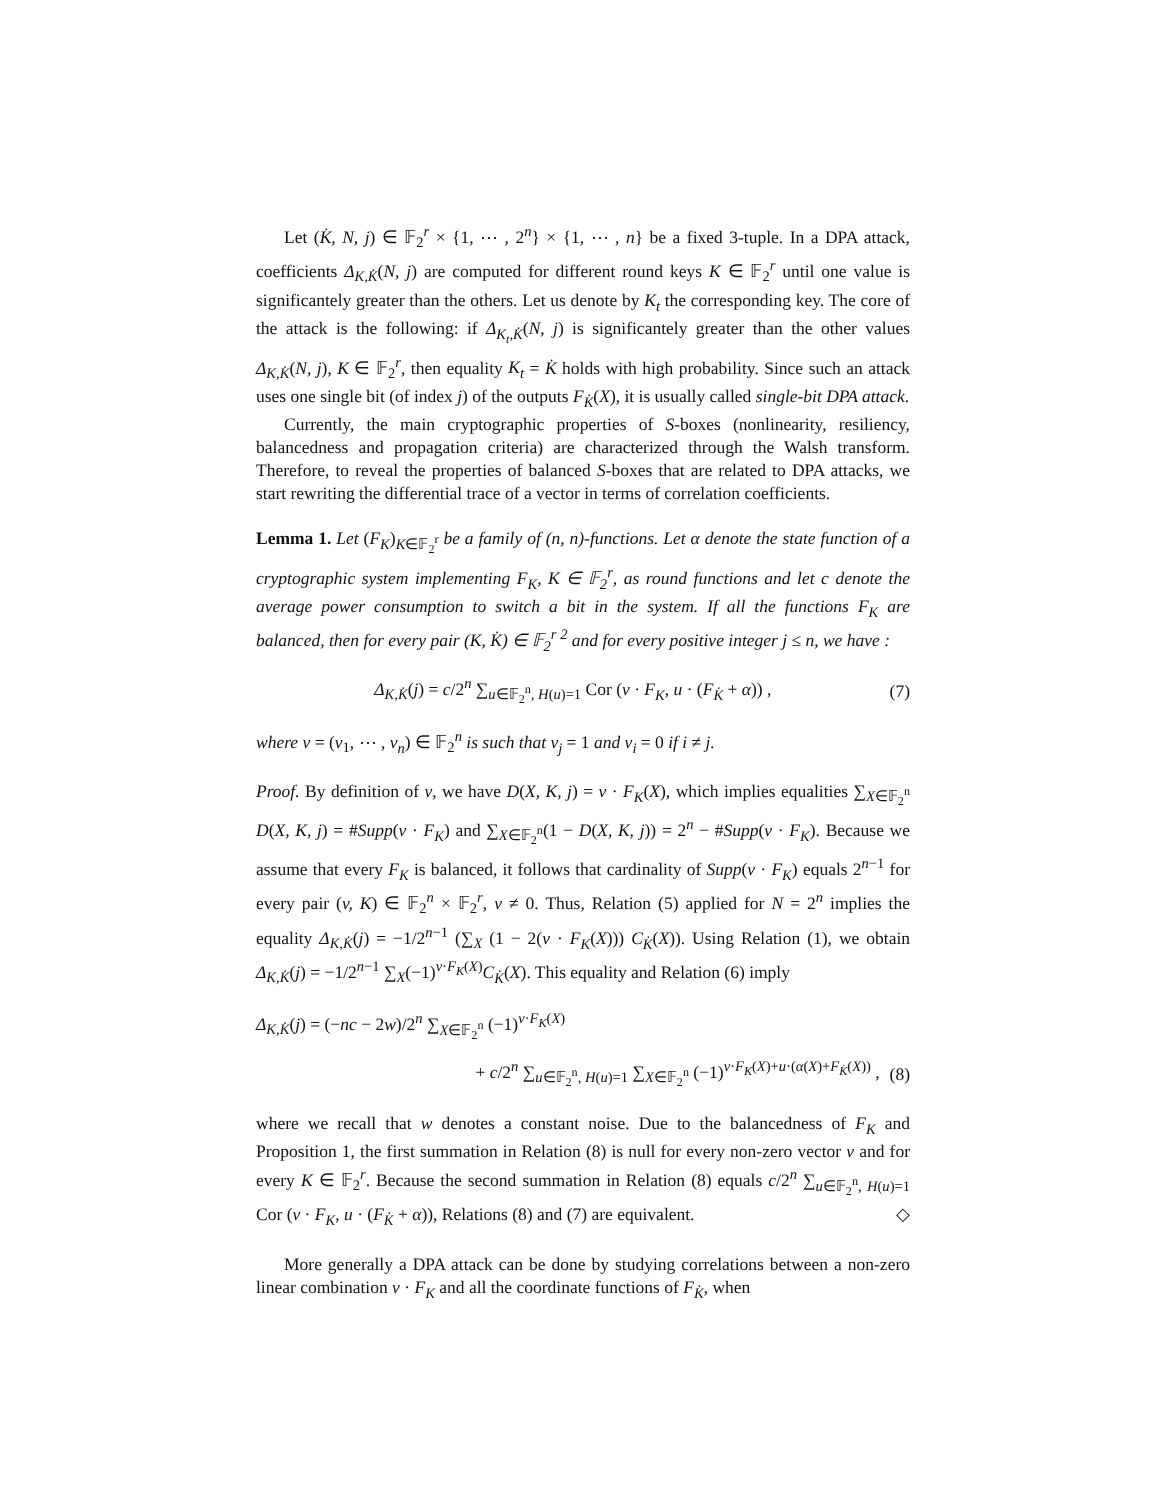Let (K̇, N, j) ∈ 𝔽<sub>2</sub><sup>r</sup> × {1, ⋯ , 2<sup>n</sup>} × {1, ⋯ , n} be a fixed 3-tuple. In a DPA attack, coefficients Δ<sub>K,K̇</sub>(N, j) are computed for different round keys K ∈ 𝔽<sub>2</sub><sup>r</sup> until one value is significantely greater than the others. Let us denote by K<sub>t</sub> the corresponding key. The core of the attack is the following: if Δ<sub>K<sub>t</sub>,K̇</sub>(N, j) is significantely greater than the other values Δ<sub>K,K̇</sub>(N, j), K ∈ 𝔽<sub>2</sub><sup>r</sup>, then equality K<sub>t</sub> = K̇ holds with high probability. Since such an attack uses one single bit (of index j) of the outputs F<sub>K̇</sub>(X), it is usually called single-bit DPA attack.
Currently, the main cryptographic properties of S-boxes (nonlinearity, resiliency, balancedness and propagation criteria) are characterized through the Walsh transform. Therefore, to reveal the properties of balanced S-boxes that are related to DPA attacks, we start rewriting the differential trace of a vector in terms of correlation coefficients.
Lemma 1. Let (F<sub>K</sub>)<sub>K∈𝔽<sub>2</sub><sup>r</sup></sub> be a family of (n, n)-functions. Let α denote the state function of a cryptographic system implementing F<sub>K</sub>, K ∈ 𝔽<sub>2</sub><sup>r</sup>, as round functions and let c denote the average power consumption to switch a bit in the system. If all the functions F<sub>K</sub> are balanced, then for every pair (K, K̇) ∈ 𝔽<sub>2</sub><sup>r 2</sup> and for every positive integer j ≤ n, we have :
Δ<sub>K,K̇</sub>(j) = c/2<sup>n</sup> ∑<sub>u∈𝔽<sub>2</sub><sup>n</sup>, H(u)=1</sub> Cor (v · F<sub>K</sub>, u · (F<sub>K̇</sub> + α)) , (7)
where v = (v<sub>1</sub>, ⋯ , v<sub>n</sub>) ∈ 𝔽<sub>2</sub><sup>n</sup> is such that v<sub>j</sub> = 1 and v<sub>i</sub> = 0 if i ≠ j.
Proof. By definition of v, we have D(X, K, j) = v · F<sub>K</sub>(X), which implies equalities ∑<sub>X∈𝔽<sub>2</sub><sup>n</sup></sub> D(X, K, j) = #Supp(v · F<sub>K</sub>) and ∑<sub>X∈𝔽<sub>2</sub><sup>n</sup></sub>(1 − D(X, K, j)) = 2<sup>n</sup> − #Supp(v · F<sub>K</sub>). Because we assume that every F<sub>K</sub> is balanced, it follows that cardinality of Supp(v · F<sub>K</sub>) equals 2<sup>n−1</sup> for every pair (v, K) ∈ 𝔽<sub>2</sub><sup>n</sup> × 𝔽<sub>2</sub><sup>r</sup>, v ≠ 0. Thus, Relation (5) applied for N = 2<sup>n</sup> implies the equality Δ<sub>K,K̇</sub>(j) = −1/2<sup>n−1</sup> (∑<sub>X</sub> (1 − 2(v · F<sub>K</sub>(X))) C<sub>K̇</sub>(X)). Using Relation (1), we obtain Δ<sub>K,K̇</sub>(j) = −1/2<sup>n−1</sup> ∑<sub>X</sub>(−1)<sup>v·F<sub>K</sub>(X)</sup>C<sub>K̇</sub>(X). This equality and Relation (6) imply
Δ<sub>K,K̇</sub>(j) = (−nc − 2w)/2<sup>n</sup> ∑<sub>X∈𝔽<sub>2</sub><sup>n</sup></sub> (−1)<sup>v·F<sub>K</sub>(X)</sup>
+ c/2<sup>n</sup> ∑<sub>u∈𝔽<sub>2</sub><sup>n</sup>, H(u)=1</sub> ∑<sub>X∈𝔽<sub>2</sub><sup>n</sup></sub> (−1)<sup>v·F<sub>K</sub>(X)+u·(α(X)+F<sub>K̇</sub>(X))</sup> , (8)
where we recall that w denotes a constant noise. Due to the balancedness of F<sub>K</sub> and Proposition 1, the first summation in Relation (8) is null for every non-zero vector v and for every K ∈ 𝔽<sub>2</sub><sup>r</sup>. Because the second summation in Relation (8) equals c/2<sup>n</sup> ∑<sub>u∈𝔽<sub>2</sub><sup>n</sup>, H(u)=1</sub> Cor (v · F<sub>K</sub>, u · (F<sub>K̇</sub> + α)), Relations (8) and (7) are equivalent. ◇
More generally a DPA attack can be done by studying correlations between a non-zero linear combination v · F<sub>K</sub> and all the coordinate functions of F<sub>K̇</sub>, when